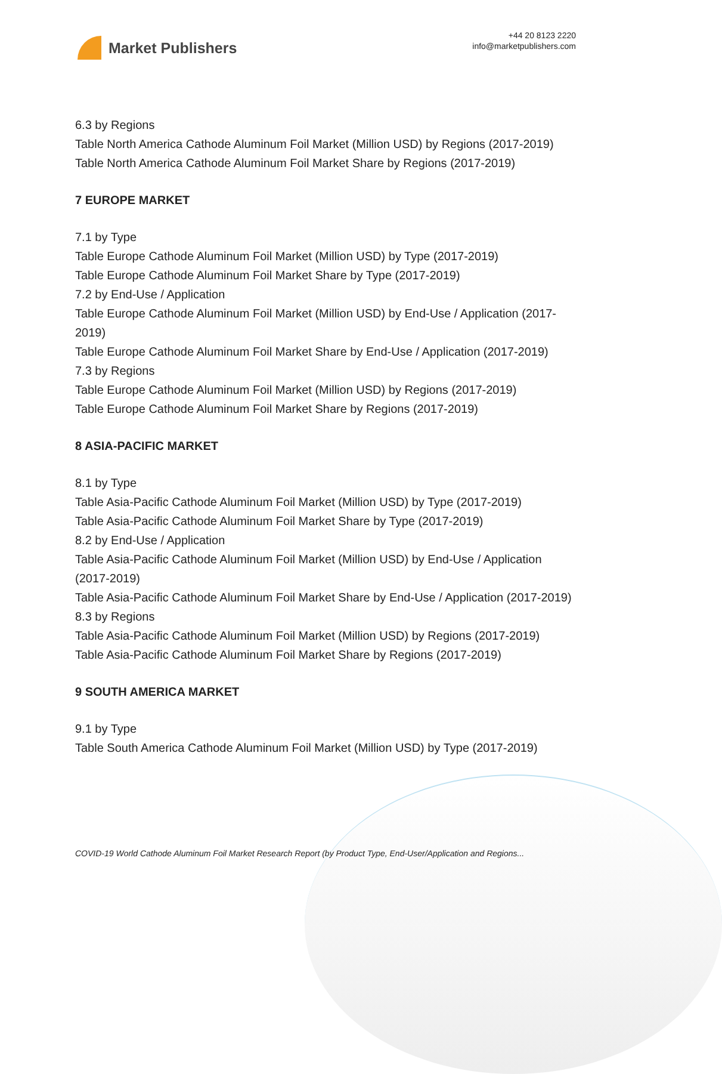Market Publishers
+44 20 8123 2220
info@marketpublishers.com
6.3 by Regions
Table North America Cathode Aluminum Foil Market (Million USD) by Regions (2017-2019)
Table North America Cathode Aluminum Foil Market Share by Regions (2017-2019)
7 EUROPE MARKET
7.1 by Type
Table Europe Cathode Aluminum Foil Market (Million USD) by Type (2017-2019)
Table Europe Cathode Aluminum Foil Market Share by Type (2017-2019)
7.2 by End-Use / Application
Table Europe Cathode Aluminum Foil Market (Million USD) by End-Use / Application (2017-2019)
Table Europe Cathode Aluminum Foil Market Share by End-Use / Application (2017-2019)
7.3 by Regions
Table Europe Cathode Aluminum Foil Market (Million USD) by Regions (2017-2019)
Table Europe Cathode Aluminum Foil Market Share by Regions (2017-2019)
8 ASIA-PACIFIC MARKET
8.1 by Type
Table Asia-Pacific Cathode Aluminum Foil Market (Million USD) by Type (2017-2019)
Table Asia-Pacific Cathode Aluminum Foil Market Share by Type (2017-2019)
8.2 by End-Use / Application
Table Asia-Pacific Cathode Aluminum Foil Market (Million USD) by End-Use / Application (2017-2019)
Table Asia-Pacific Cathode Aluminum Foil Market Share by End-Use / Application (2017-2019)
8.3 by Regions
Table Asia-Pacific Cathode Aluminum Foil Market (Million USD) by Regions (2017-2019)
Table Asia-Pacific Cathode Aluminum Foil Market Share by Regions (2017-2019)
9 SOUTH AMERICA MARKET
9.1 by Type
Table South America Cathode Aluminum Foil Market (Million USD) by Type (2017-2019)
COVID-19 World Cathode Aluminum Foil Market Research Report (by Product Type, End-User/Application and Regions...